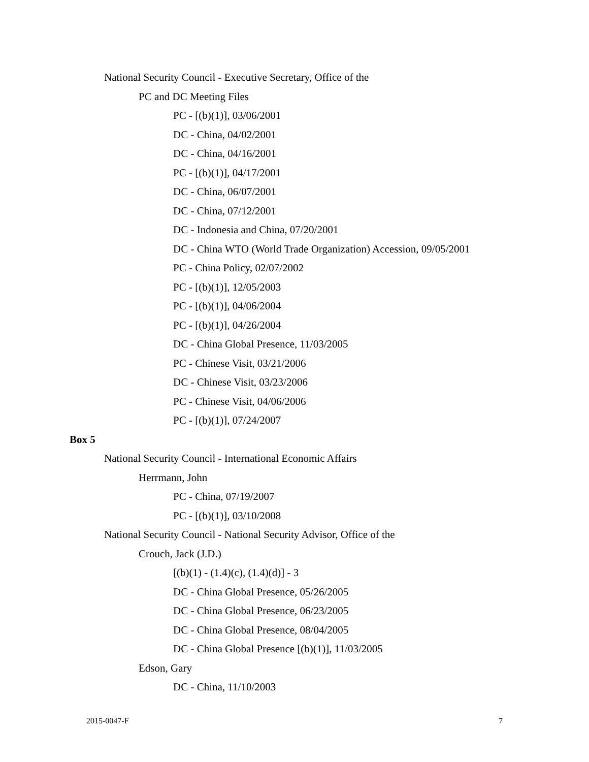National Security Council - Executive Secretary, Office of the
PC and DC Meeting Files
PC - [(b)(1)], 03/06/2001
DC - China, 04/02/2001
DC - China, 04/16/2001
PC - [(b)(1)], 04/17/2001
DC - China, 06/07/2001
DC - China, 07/12/2001
DC - Indonesia and China, 07/20/2001
DC - China WTO (World Trade Organization) Accession, 09/05/2001
PC - China Policy, 02/07/2002
PC - [(b)(1)], 12/05/2003
PC - [(b)(1)], 04/06/2004
PC - [(b)(1)], 04/26/2004
DC - China Global Presence, 11/03/2005
PC - Chinese Visit, 03/21/2006
DC - Chinese Visit, 03/23/2006
PC - Chinese Visit, 04/06/2006
PC - [(b)(1)], 07/24/2007
Box 5
National Security Council - International Economic Affairs
Herrmann, John
PC - China, 07/19/2007
PC - [(b)(1)], 03/10/2008
National Security Council - National Security Advisor, Office of the
Crouch, Jack (J.D.)
[(b)(1) - (1.4)(c), (1.4)(d)] - 3
DC - China Global Presence, 05/26/2005
DC - China Global Presence, 06/23/2005
DC - China Global Presence, 08/04/2005
DC - China Global Presence [(b)(1)], 11/03/2005
Edson, Gary
DC - China, 11/10/2003
2015-0047-F 7